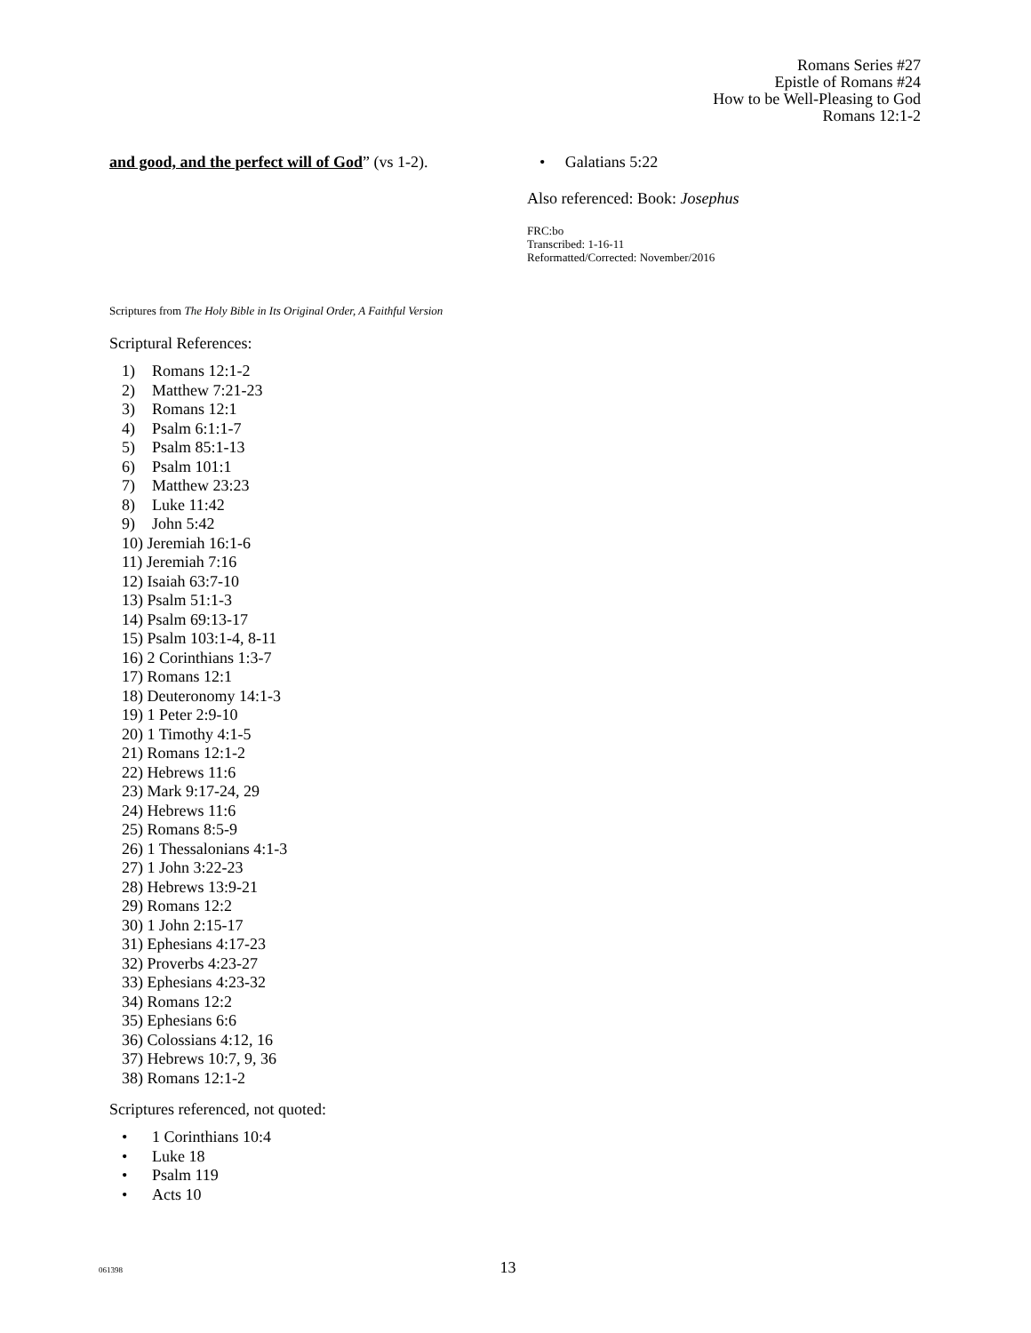Romans Series #27
Epistle of Romans #24
How to be Well-Pleasing to God
Romans 12:1-2
and good, and the perfect will of God” (vs 1-2).
• Galatians 5:22
Also referenced: Book: Josephus
FRC:bo
Transcribed: 1-16-11
Reformatted/Corrected: November/2016
Scriptures from The Holy Bible in Its Original Order, A Faithful Version
Scriptural References:
1) Romans 12:1-2
2) Matthew 7:21-23
3) Romans 12:1
4) Psalm 6:1:1-7
5) Psalm 85:1-13
6) Psalm 101:1
7) Matthew 23:23
8) Luke 11:42
9) John 5:42
10) Jeremiah 16:1-6
11) Jeremiah 7:16
12) Isaiah 63:7-10
13) Psalm 51:1-3
14) Psalm 69:13-17
15) Psalm 103:1-4, 8-11
16) 2 Corinthians 1:3-7
17) Romans 12:1
18) Deuteronomy 14:1-3
19) 1 Peter 2:9-10
20) 1 Timothy 4:1-5
21) Romans 12:1-2
22) Hebrews 11:6
23) Mark 9:17-24, 29
24) Hebrews 11:6
25) Romans 8:5-9
26) 1 Thessalonians 4:1-3
27) 1 John 3:22-23
28) Hebrews 13:9-21
29) Romans 12:2
30) 1 John 2:15-17
31) Ephesians 4:17-23
32) Proverbs 4:23-27
33) Ephesians 4:23-32
34) Romans 12:2
35) Ephesians 6:6
36) Colossians 4:12, 16
37) Hebrews 10:7, 9, 36
38) Romans 12:1-2
Scriptures referenced, not quoted:
• 1 Corinthians 10:4
• Luke 18
• Psalm 119
• Acts 10
061398 13